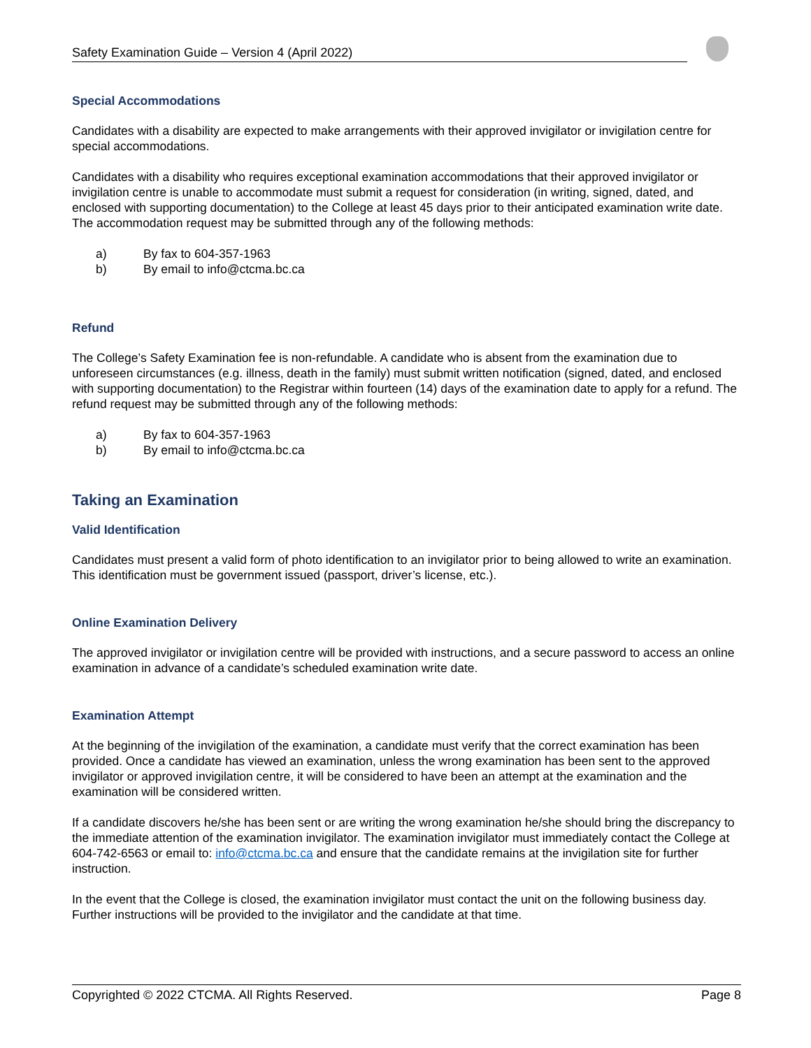Safety Examination Guide – Version 4 (April 2022)
Special Accommodations
Candidates with a disability are expected to make arrangements with their approved invigilator or invigilation centre for special accommodations.
Candidates with a disability who requires exceptional examination accommodations that their approved invigilator or invigilation centre is unable to accommodate must submit a request for consideration (in writing, signed, dated, and enclosed with supporting documentation) to the College at least 45 days prior to their anticipated examination write date. The accommodation request may be submitted through any of the following methods:
a) By fax to 604-357-1963
b) By email to info@ctcma.bc.ca
Refund
The College’s Safety Examination fee is non-refundable. A candidate who is absent from the examination due to unforeseen circumstances (e.g. illness, death in the family) must submit written notification (signed, dated, and enclosed with supporting documentation) to the Registrar within fourteen (14) days of the examination date to apply for a refund. The refund request may be submitted through any of the following methods:
a) By fax to 604-357-1963
b) By email to info@ctcma.bc.ca
Taking an Examination
Valid Identification
Candidates must present a valid form of photo identification to an invigilator prior to being allowed to write an examination. This identification must be government issued (passport, driver’s license, etc.).
Online Examination Delivery
The approved invigilator or invigilation centre will be provided with instructions, and a secure password to access an online examination in advance of a candidate’s scheduled examination write date.
Examination Attempt
At the beginning of the invigilation of the examination, a candidate must verify that the correct examination has been provided. Once a candidate has viewed an examination, unless the wrong examination has been sent to the approved invigilator or approved invigilation centre, it will be considered to have been an attempt at the examination and the examination will be considered written.
If a candidate discovers he/she has been sent or are writing the wrong examination he/she should bring the discrepancy to the immediate attention of the examination invigilator. The examination invigilator must immediately contact the College at 604-742-6563 or email to: info@ctcma.bc.ca and ensure that the candidate remains at the invigilation site for further instruction.
In the event that the College is closed, the examination invigilator must contact the unit on the following business day. Further instructions will be provided to the invigilator and the candidate at that time.
Copyrighted © 2022 CTCMA. All Rights Reserved. Page 8